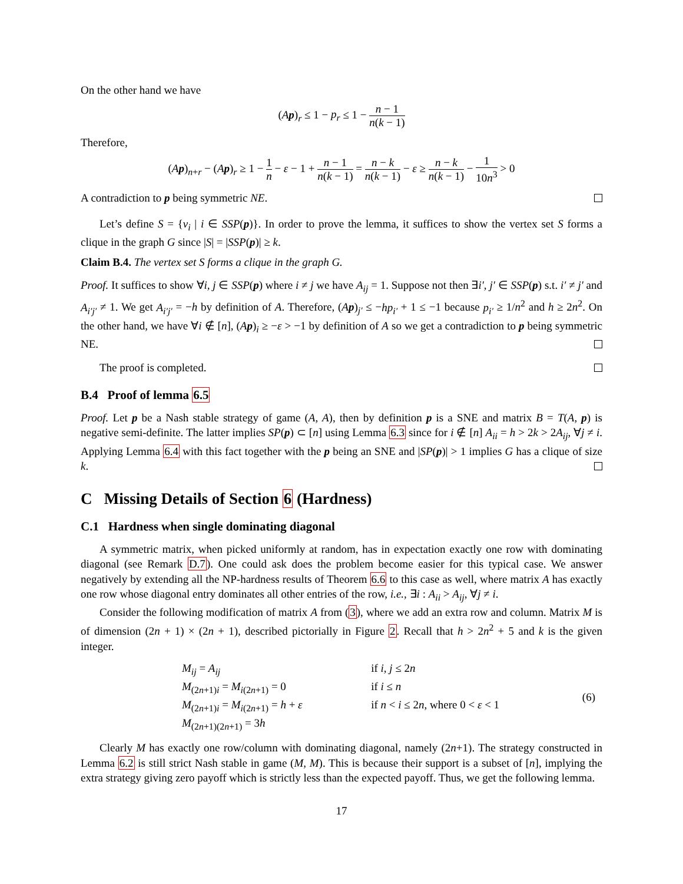On the other hand we have
(Ap)<sub>r</sub> ≤ 1 − p<sub>r</sub> ≤ 1 − n − 1 n(k − 1)
Therefore,
(Ap)<sub>n+r</sub> − (Ap)<sub>r</sub> ≥ 1 − 1 n − ε − 1 + n − 1 n(k − 1) = n − k n(k − 1) − ε ≥ n − k n(k − 1) − 1 10n<sup>3</sup> > 0
A contradiction to p being symmetric NE.
Let’s define S = {v<sub>i</sub> | i ∈ SSP(p)}. In order to prove the lemma, it suffices to show the vertex set S forms a clique in the graph G since |S| = |SSP(p)| ≥ k.
Claim B.4. The vertex set S forms a clique in the graph G.
Proof. It suffices to show ∀i, j ∈ SSP(p) where i ≠ j we have A<sub>ij</sub> = 1. Suppose not then ∃i′, j′ ∈ SSP(p) s.t. i′ ≠ j′ and A<sub>i′j′</sub> ≠ 1. We get A<sub>i′j′</sub> = −h by definition of A. Therefore, (Ap)<sub>j′</sub> ≤ −hp<sub>i′</sub> + 1 ≤ −1 because p<sub>i′</sub> ≥ 1/n<sup>2</sup> and h ≥ 2n<sup>2</sup>. On the other hand, we have ∀i ∉ [n], (Ap)<sub>i</sub> ≥ −ε > −1 by definition of A so we get a contradiction to p being symmetric NE.
The proof is completed.
B.4 Proof of lemma 6.5
Proof. Let p be a Nash stable strategy of game (A, A), then by definition p is a SNE and matrix B = T(A, p) is negative semi-definite. The latter implies SP(p) ⊂ [n] using Lemma 6.3 since for i ∉ [n] A<sub>ii</sub> = h > 2k > 2A<sub>ij</sub>, ∀j ≠ i. Applying Lemma 6.4 with this fact together with the p being an SNE and |SP(p)| > 1 implies G has a clique of size k.
C Missing Details of Section 6 (Hardness)
C.1 Hardness when single dominating diagonal
A symmetric matrix, when picked uniformly at random, has in expectation exactly one row with dominating diagonal (see Remark D.7). One could ask does the problem become easier for this typical case. We answer negatively by extending all the NP-hardness results of Theorem 6.6 to this case as well, where matrix A has exactly one row whose diagonal entry dominates all other entries of the row, i.e., ∃i : A<sub>ii</sub> > A<sub>ij</sub>, ∀j ≠ i.
Consider the following modification of matrix A from (3), where we add an extra row and column. Matrix M is of dimension (2n + 1) × (2n + 1), described pictorially in Figure 2. Recall that h > 2n<sup>2</sup> + 5 and k is the given integer.
| M<sub>ij</sub> = A<sub>ij</sub> | if i, j ≤ 2 n | (6) |
| M<sub>(2n+1)i</sub> = M<sub>i(2n+1)</sub> = 0 | if i ≤ n | |
| M<sub>(2n+1)i</sub> = M<sub>i(2n+1)</sub> = h + ε | if n < i ≤ 2 n , where 0 < ε < 1 | |
| M<sub>(2n+1)(2n+1)</sub> = 3 h | | |
Clearly M has exactly one row/column with dominating diagonal, namely (2n+1). The strategy constructed in Lemma 6.2 is still strict Nash stable in game (M, M). This is because their support is a subset of [n], implying the extra strategy giving zero payoff which is strictly less than the expected payoff. Thus, we get the following lemma.
17